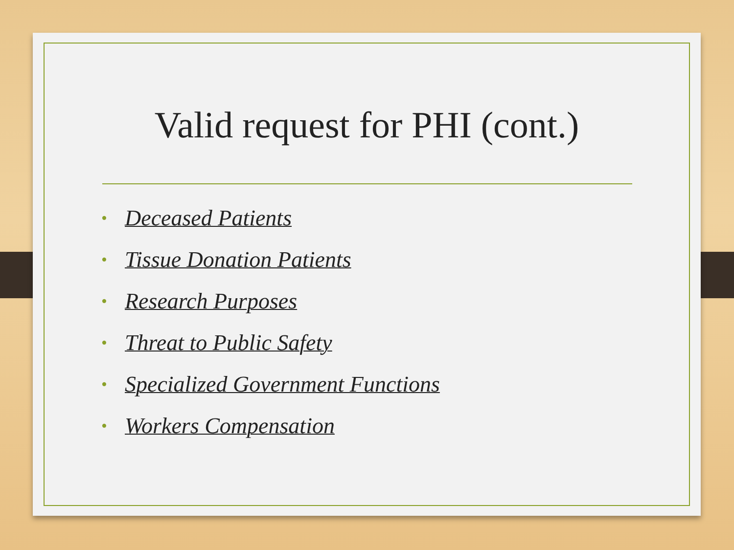Valid request for PHI (cont.)
• Deceased Patients
• Tissue Donation Patients
• Research Purposes
• Threat to Public Safety
• Specialized Government Functions
• Workers Compensation